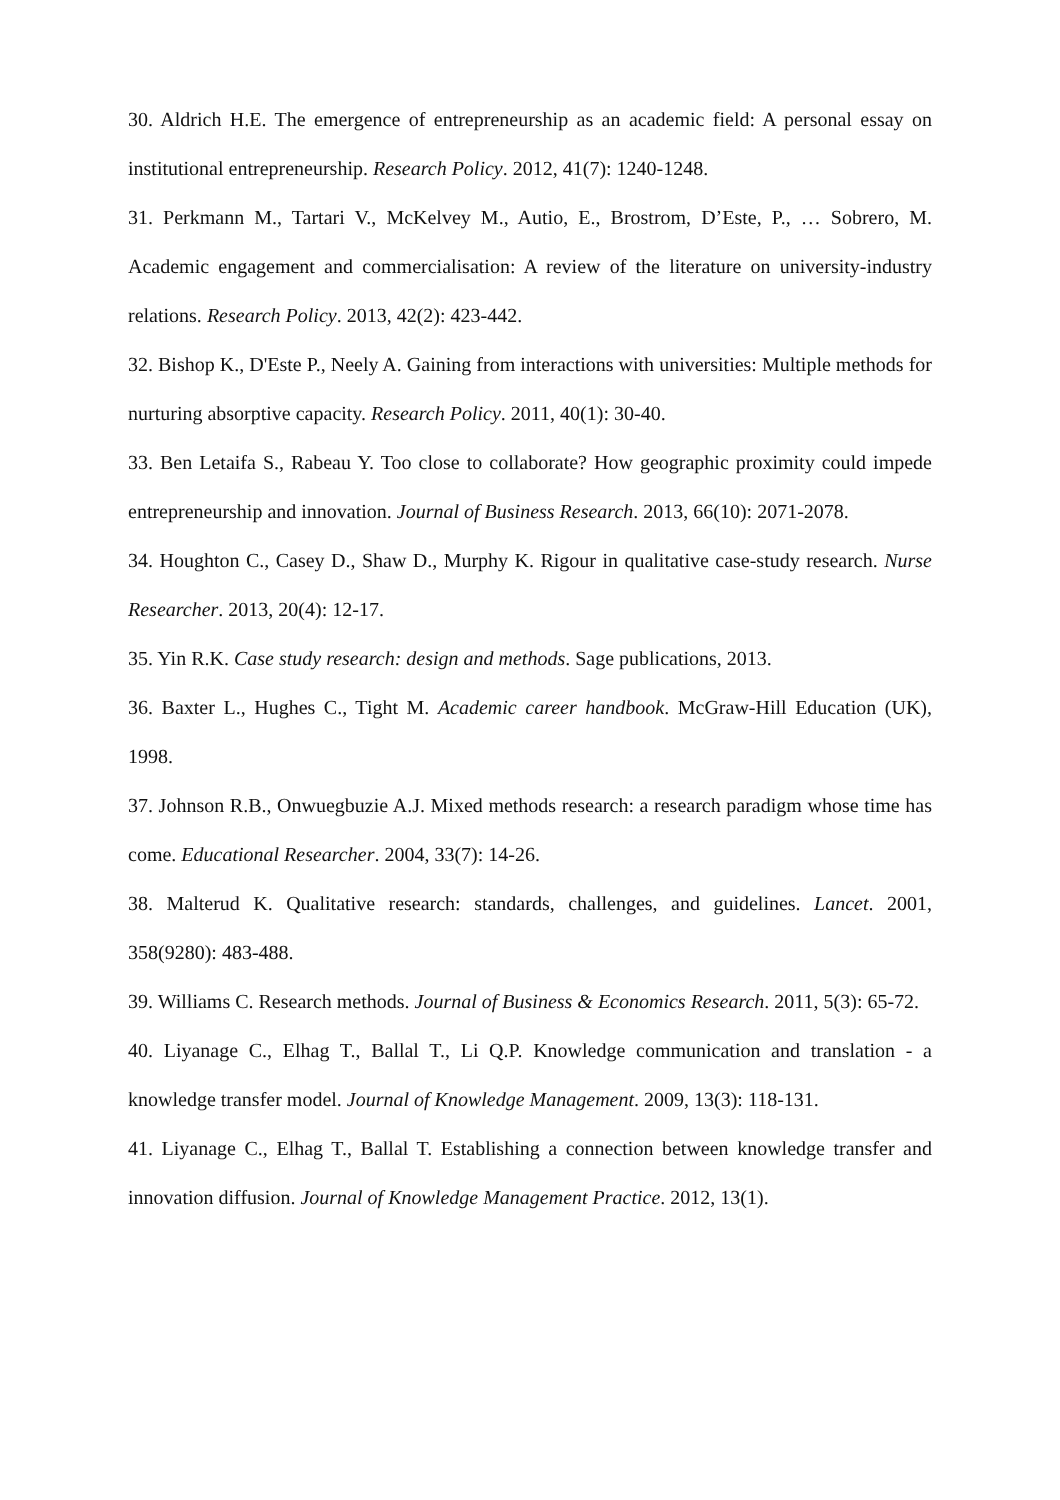30. Aldrich H.E. The emergence of entrepreneurship as an academic field: A personal essay on institutional entrepreneurship. Research Policy. 2012, 41(7): 1240-1248.
31. Perkmann M., Tartari V., McKelvey M., Autio, E., Brostrom, D’Este, P., … Sobrero, M. Academic engagement and commercialisation: A review of the literature on university-industry relations. Research Policy. 2013, 42(2): 423-442.
32. Bishop K., D'Este P., Neely A. Gaining from interactions with universities: Multiple methods for nurturing absorptive capacity. Research Policy. 2011, 40(1): 30-40.
33. Ben Letaifa S., Rabeau Y. Too close to collaborate? How geographic proximity could impede entrepreneurship and innovation. Journal of Business Research. 2013, 66(10): 2071-2078.
34. Houghton C., Casey D., Shaw D., Murphy K. Rigour in qualitative case-study research. Nurse Researcher. 2013, 20(4): 12-17.
35. Yin R.K. Case study research: design and methods. Sage publications, 2013.
36. Baxter L., Hughes C., Tight M. Academic career handbook. McGraw-Hill Education (UK), 1998.
37. Johnson R.B., Onwuegbuzie A.J. Mixed methods research: a research paradigm whose time has come. Educational Researcher. 2004, 33(7): 14-26.
38. Malterud K. Qualitative research: standards, challenges, and guidelines. Lancet. 2001, 358(9280): 483-488.
39. Williams C. Research methods. Journal of Business & Economics Research. 2011, 5(3): 65-72.
40. Liyanage C., Elhag T., Ballal T., Li Q.P. Knowledge communication and translation - a knowledge transfer model. Journal of Knowledge Management. 2009, 13(3): 118-131.
41. Liyanage C., Elhag T., Ballal T. Establishing a connection between knowledge transfer and innovation diffusion. Journal of Knowledge Management Practice. 2012, 13(1).